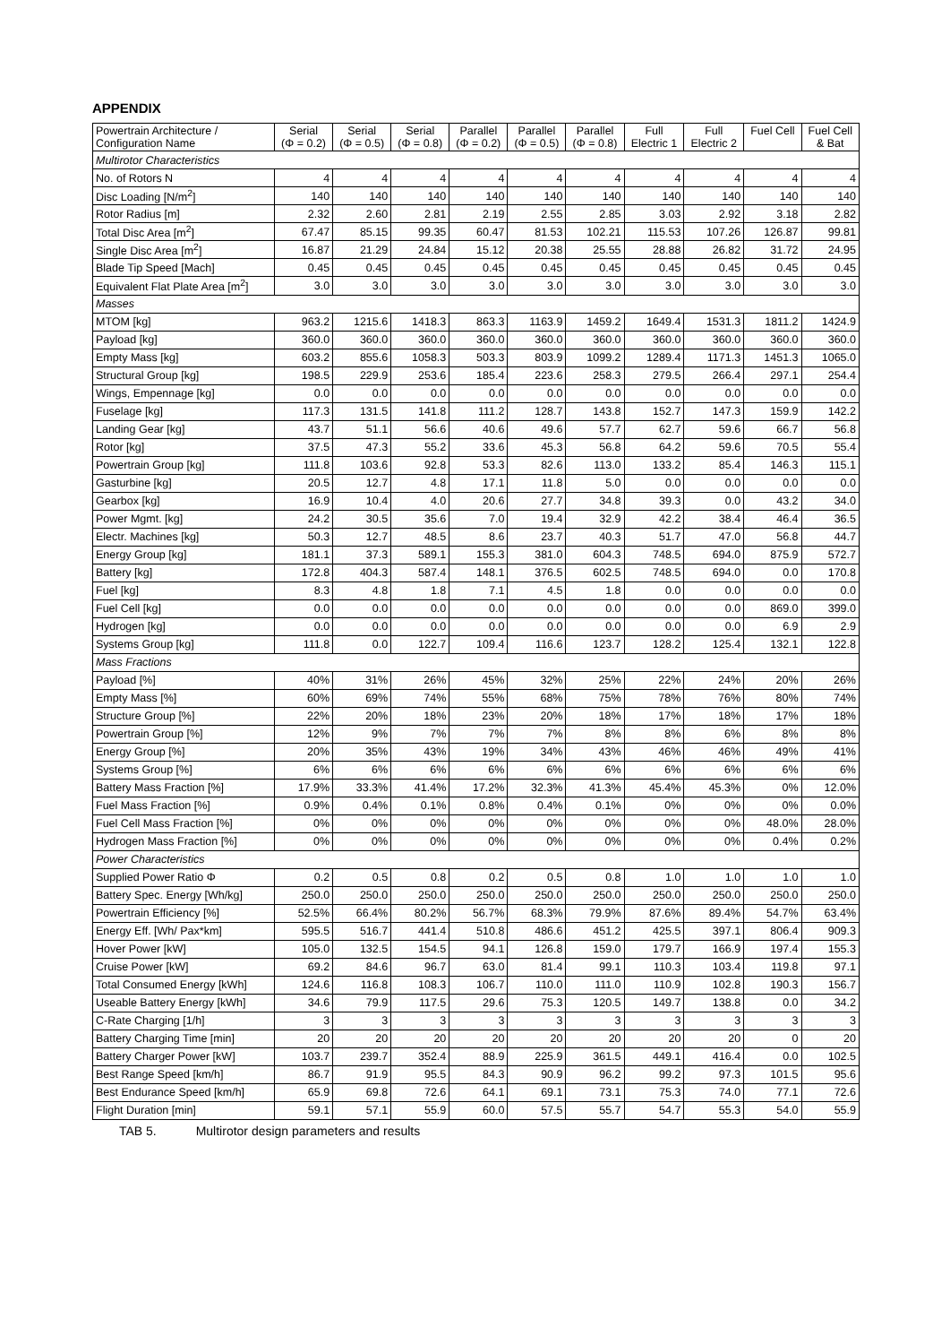APPENDIX
| Powertrain Architecture / Configuration Name | Serial (Φ = 0.2) | Serial (Φ = 0.5) | Serial (Φ = 0.8) | Parallel (Φ = 0.2) | Parallel (Φ = 0.5) | Parallel (Φ = 0.8) | Full Electric 1 | Full Electric 2 | Fuel Cell | Fuel Cell & Bat |
| --- | --- | --- | --- | --- | --- | --- | --- | --- | --- | --- |
| Multirotor Characteristics | | | | | | | | | | |
| No. of Rotors N | 4 | 4 | 4 | 4 | 4 | 4 | 4 | 4 | 4 | 4 |
| Disc Loading [N/m<sup>2</sup>] | 140 | 140 | 140 | 140 | 140 | 140 | 140 | 140 | 140 | 140 |
| Rotor Radius [m] | 2.32 | 2.60 | 2.81 | 2.19 | 2.55 | 2.85 | 3.03 | 2.92 | 3.18 | 2.82 |
| Total Disc Area [m<sup>2</sup>] | 67.47 | 85.15 | 99.35 | 60.47 | 81.53 | 102.21 | 115.53 | 107.26 | 126.87 | 99.81 |
| Single Disc Area [m<sup>2</sup>] | 16.87 | 21.29 | 24.84 | 15.12 | 20.38 | 25.55 | 28.88 | 26.82 | 31.72 | 24.95 |
| Blade Tip Speed [Mach] | 0.45 | 0.45 | 0.45 | 0.45 | 0.45 | 0.45 | 0.45 | 0.45 | 0.45 | 0.45 |
| Equivalent Flat Plate Area [m<sup>2</sup>] | 3.0 | 3.0 | 3.0 | 3.0 | 3.0 | 3.0 | 3.0 | 3.0 | 3.0 | 3.0 |
| Masses | | | | | | | | | | |
| MTOM [kg] | 963.2 | 1215.6 | 1418.3 | 863.3 | 1163.9 | 1459.2 | 1649.4 | 1531.3 | 1811.2 | 1424.9 |
| Payload [kg] | 360.0 | 360.0 | 360.0 | 360.0 | 360.0 | 360.0 | 360.0 | 360.0 | 360.0 | 360.0 |
| Empty Mass [kg] | 603.2 | 855.6 | 1058.3 | 503.3 | 803.9 | 1099.2 | 1289.4 | 1171.3 | 1451.3 | 1065.0 |
| Structural Group [kg] | 198.5 | 229.9 | 253.6 | 185.4 | 223.6 | 258.3 | 279.5 | 266.4 | 297.1 | 254.4 |
| Wings, Empennage [kg] | 0.0 | 0.0 | 0.0 | 0.0 | 0.0 | 0.0 | 0.0 | 0.0 | 0.0 | 0.0 |
| Fuselage [kg] | 117.3 | 131.5 | 141.8 | 111.2 | 128.7 | 143.8 | 152.7 | 147.3 | 159.9 | 142.2 |
| Landing Gear [kg] | 43.7 | 51.1 | 56.6 | 40.6 | 49.6 | 57.7 | 62.7 | 59.6 | 66.7 | 56.8 |
| Rotor [kg] | 37.5 | 47.3 | 55.2 | 33.6 | 45.3 | 56.8 | 64.2 | 59.6 | 70.5 | 55.4 |
| Powertrain Group [kg] | 111.8 | 103.6 | 92.8 | 53.3 | 82.6 | 113.0 | 133.2 | 85.4 | 146.3 | 115.1 |
| Gasturbine [kg] | 20.5 | 12.7 | 4.8 | 17.1 | 11.8 | 5.0 | 0.0 | 0.0 | 0.0 | 0.0 |
| Gearbox [kg] | 16.9 | 10.4 | 4.0 | 20.6 | 27.7 | 34.8 | 39.3 | 0.0 | 43.2 | 34.0 |
| Power Mgmt. [kg] | 24.2 | 30.5 | 35.6 | 7.0 | 19.4 | 32.9 | 42.2 | 38.4 | 46.4 | 36.5 |
| Electr. Machines [kg] | 50.3 | 12.7 | 48.5 | 8.6 | 23.7 | 40.3 | 51.7 | 47.0 | 56.8 | 44.7 |
| Energy Group [kg] | 181.1 | 37.3 | 589.1 | 155.3 | 381.0 | 604.3 | 748.5 | 694.0 | 875.9 | 572.7 |
| Battery [kg] | 172.8 | 404.3 | 587.4 | 148.1 | 376.5 | 602.5 | 748.5 | 694.0 | 0.0 | 170.8 |
| Fuel [kg] | 8.3 | 4.8 | 1.8 | 7.1 | 4.5 | 1.8 | 0.0 | 0.0 | 0.0 | 0.0 |
| Fuel Cell [kg] | 0.0 | 0.0 | 0.0 | 0.0 | 0.0 | 0.0 | 0.0 | 0.0 | 869.0 | 399.0 |
| Hydrogen [kg] | 0.0 | 0.0 | 0.0 | 0.0 | 0.0 | 0.0 | 0.0 | 0.0 | 6.9 | 2.9 |
| Systems Group [kg] | 111.8 | 0.0 | 122.7 | 109.4 | 116.6 | 123.7 | 128.2 | 125.4 | 132.1 | 122.8 |
| Mass Fractions | | | | | | | | | | |
| Payload [%] | 40% | 31% | 26% | 45% | 32% | 25% | 22% | 24% | 20% | 26% |
| Empty Mass [%] | 60% | 69% | 74% | 55% | 68% | 75% | 78% | 76% | 80% | 74% |
| Structure Group [%] | 22% | 20% | 18% | 23% | 20% | 18% | 17% | 18% | 17% | 18% |
| Powertrain Group [%] | 12% | 9% | 7% | 7% | 7% | 8% | 8% | 6% | 8% | 8% |
| Energy Group [%] | 20% | 35% | 43% | 19% | 34% | 43% | 46% | 46% | 49% | 41% |
| Systems Group [%] | 6% | 6% | 6% | 6% | 6% | 6% | 6% | 6% | 6% | 6% |
| Battery Mass Fraction [%] | 17.9% | 33.3% | 41.4% | 17.2% | 32.3% | 41.3% | 45.4% | 45.3% | 0% | 12.0% |
| Fuel Mass Fraction [%] | 0.9% | 0.4% | 0.1% | 0.8% | 0.4% | 0.1% | 0% | 0% | 0% | 0.0% |
| Fuel Cell Mass Fraction [%] | 0% | 0% | 0% | 0% | 0% | 0% | 0% | 0% | 48.0% | 28.0% |
| Hydrogen Mass Fraction [%] | 0% | 0% | 0% | 0% | 0% | 0% | 0% | 0% | 0.4% | 0.2% |
| Power Characteristics | | | | | | | | | | |
| Supplied Power Ratio Φ | 0.2 | 0.5 | 0.8 | 0.2 | 0.5 | 0.8 | 1.0 | 1.0 | 1.0 | 1.0 |
| Battery Spec. Energy [Wh/kg] | 250.0 | 250.0 | 250.0 | 250.0 | 250.0 | 250.0 | 250.0 | 250.0 | 250.0 | 250.0 |
| Powertrain Efficiency [%] | 52.5% | 66.4% | 80.2% | 56.7% | 68.3% | 79.9% | 87.6% | 89.4% | 54.7% | 63.4% |
| Energy Eff. [Wh/ Pax*km] | 595.5 | 516.7 | 441.4 | 510.8 | 486.6 | 451.2 | 425.5 | 397.1 | 806.4 | 909.3 |
| Hover Power [kW] | 105.0 | 132.5 | 154.5 | 94.1 | 126.8 | 159.0 | 179.7 | 166.9 | 197.4 | 155.3 |
| Cruise Power [kW] | 69.2 | 84.6 | 96.7 | 63.0 | 81.4 | 99.1 | 110.3 | 103.4 | 119.8 | 97.1 |
| Total Consumed Energy [kWh] | 124.6 | 116.8 | 108.3 | 106.7 | 110.0 | 111.0 | 110.9 | 102.8 | 190.3 | 156.7 |
| Useable Battery Energy [kWh] | 34.6 | 79.9 | 117.5 | 29.6 | 75.3 | 120.5 | 149.7 | 138.8 | 0.0 | 34.2 |
| C-Rate Charging [1/h] | 3 | 3 | 3 | 3 | 3 | 3 | 3 | 3 | 3 | 3 |
| Battery Charging Time [min] | 20 | 20 | 20 | 20 | 20 | 20 | 20 | 20 | 0 | 20 |
| Battery Charger Power [kW] | 103.7 | 239.7 | 352.4 | 88.9 | 225.9 | 361.5 | 449.1 | 416.4 | 0.0 | 102.5 |
| Best Range Speed [km/h] | 86.7 | 91.9 | 95.5 | 84.3 | 90.9 | 96.2 | 99.2 | 97.3 | 101.5 | 95.6 |
| Best Endurance Speed [km/h] | 65.9 | 69.8 | 72.6 | 64.1 | 69.1 | 73.1 | 75.3 | 74.0 | 77.1 | 72.6 |
| Flight Duration [min] | 59.1 | 57.1 | 55.9 | 60.0 | 57.5 | 55.7 | 54.7 | 55.3 | 54.0 | 55.9 |
TAB 5. Multirotor design parameters and results